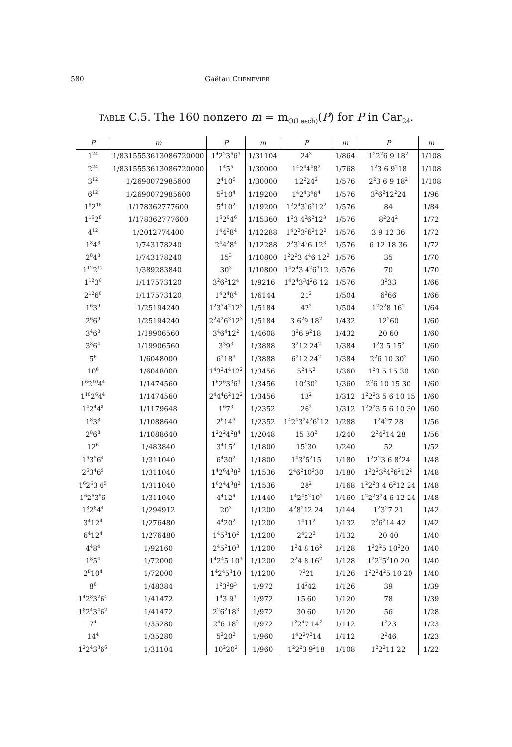580 Gaëtan CHENEVIER
TABLE C.5. The 160 nonzero m = m<sub>O(Leech)</sub>(P) for P in Car<sub>24</sub>.
| P | m | P | m | P | m | P | m |
| --- | --- | --- | --- | --- | --- | --- | --- |
| 1<sup>24</sup> | 1/8315553613086720000 | 1<sup>4</sup>2<sup>2</sup>3<sup>6</sup>6<sup>3</sup> | 1/31104 | 24<sup>3</sup> | 1/864 | 1<sup>2</sup>2<sup>2</sup>6 9 18<sup>2</sup> | 1/108 |
| 2<sup>24</sup> | 1/8315553613086720000 | 1<sup>4</sup>5<sup>5</sup> | 1/30000 | 1<sup>4</sup>2<sup>4</sup>4<sup>4</sup>8<sup>2</sup> | 1/768 | 1<sup>2</sup>3 6 9<sup>2</sup>18 | 1/108 |
| 3<sup>12</sup> | 1/2690072985600 | 2<sup>4</sup>10<sup>5</sup> | 1/30000 | 12<sup>2</sup>24<sup>2</sup> | 1/576 | 2<sup>2</sup>3 6 9 18<sup>2</sup> | 1/108 |
| 6<sup>12</sup> | 1/2690072985600 | 5<sup>2</sup>10<sup>4</sup> | 1/19200 | 1<sup>4</sup>2<sup>4</sup>3<sup>4</sup>6<sup>4</sup> | 1/576 | 3<sup>2</sup>6<sup>2</sup>12<sup>2</sup>24 | 1/96 |
| 1<sup>8</sup>2<sup>16</sup> | 1/178362777600 | 5<sup>4</sup>10<sup>2</sup> | 1/19200 | 1<sup>2</sup>2<sup>4</sup>3<sup>2</sup>6<sup>3</sup>12<sup>2</sup> | 1/576 | 84 | 1/84 |
| 1<sup>16</sup>2<sup>8</sup> | 1/178362777600 | 1<sup>6</sup>2<sup>6</sup>4<sup>6</sup> | 1/15360 | 1<sup>2</sup>3 4<sup>2</sup>6<sup>2</sup>12<sup>3</sup> | 1/576 | 8<sup>2</sup>24<sup>2</sup> | 1/72 |
| 4<sup>12</sup> | 1/2012774400 | 1<sup>4</sup>4<sup>2</sup>8<sup>4</sup> | 1/12288 | 1<sup>4</sup>2<sup>2</sup>3<sup>3</sup>6<sup>2</sup>12<sup>2</sup> | 1/576 | 3 9 12 36 | 1/72 |
| 1<sup>8</sup>4<sup>8</sup> | 1/743178240 | 2<sup>4</sup>4<sup>2</sup>8<sup>4</sup> | 1/12288 | 2<sup>2</sup>3<sup>2</sup>4<sup>2</sup>6 12<sup>3</sup> | 1/576 | 6 12 18 36 | 1/72 |
| 2<sup>8</sup>4<sup>8</sup> | 1/743178240 | 15<sup>3</sup> | 1/10800 | 1<sup>2</sup>2<sup>2</sup>3 4<sup>4</sup>6 12<sup>2</sup> | 1/576 | 35 | 1/70 |
| 1<sup>12</sup>2<sup>12</sup> | 1/389283840 | 30<sup>3</sup> | 1/10800 | 1<sup>4</sup>2<sup>4</sup>3 4<sup>2</sup>6<sup>3</sup>12 | 1/576 | 70 | 1/70 |
| 1<sup>12</sup>3<sup>6</sup> | 1/117573120 | 3<sup>2</sup>6<sup>2</sup>12<sup>4</sup> | 1/9216 | 1<sup>4</sup>2<sup>4</sup>3<sup>3</sup>4<sup>2</sup>6 12 | 1/576 | 3<sup>2</sup>33 | 1/66 |
| 2<sup>12</sup>6<sup>6</sup> | 1/117573120 | 1<sup>4</sup>2<sup>4</sup>8<sup>4</sup> | 1/6144 | 21<sup>2</sup> | 1/504 | 6<sup>2</sup>66 | 1/66 |
| 1<sup>6</sup>3<sup>9</sup> | 1/25194240 | 1<sup>2</sup>3<sup>3</sup>4<sup>2</sup>12<sup>3</sup> | 1/5184 | 42<sup>2</sup> | 1/504 | 1<sup>2</sup>2<sup>2</sup>8 16<sup>2</sup> | 1/64 |
| 2<sup>6</sup>6<sup>9</sup> | 1/25194240 | 2<sup>2</sup>4<sup>2</sup>6<sup>3</sup>12<sup>3</sup> | 1/5184 | 3 6<sup>2</sup>9 18<sup>2</sup> | 1/432 | 12<sup>2</sup>60 | 1/60 |
| 3<sup>4</sup>6<sup>8</sup> | 1/19906560 | 3<sup>4</sup>6<sup>4</sup>12<sup>2</sup> | 1/4608 | 3<sup>2</sup>6 9<sup>2</sup>18 | 1/432 | 20 60 | 1/60 |
| 3<sup>8</sup>6<sup>4</sup> | 1/19906560 | 3<sup>3</sup>9<sup>3</sup> | 1/3888 | 3<sup>2</sup>12 24<sup>2</sup> | 1/384 | 1<sup>2</sup>3 5 15<sup>2</sup> | 1/60 |
| 5<sup>6</sup> | 1/6048000 | 6<sup>3</sup>18<sup>3</sup> | 1/3888 | 6<sup>2</sup>12 24<sup>2</sup> | 1/384 | 2<sup>2</sup>6 10 30<sup>2</sup> | 1/60 |
| 10<sup>6</sup> | 1/6048000 | 1<sup>4</sup>3<sup>2</sup>4<sup>4</sup>12<sup>2</sup> | 1/3456 | 5<sup>2</sup>15<sup>2</sup> | 1/360 | 1<sup>2</sup>3 5 15 30 | 1/60 |
| 1<sup>6</sup>2<sup>10</sup>4<sup>4</sup> | 1/1474560 | 1<sup>6</sup>2<sup>6</sup>3<sup>3</sup>6<sup>3</sup> | 1/3456 | 10<sup>2</sup>30<sup>2</sup> | 1/360 | 2<sup>2</sup>6 10 15 30 | 1/60 |
| 1<sup>10</sup>2<sup>6</sup>4<sup>4</sup> | 1/1474560 | 2<sup>4</sup>4<sup>4</sup>6<sup>2</sup>12<sup>2</sup> | 1/3456 | 13<sup>2</sup> | 1/312 | 1<sup>2</sup>2<sup>2</sup>3 5 6 10 15 | 1/60 |
| 1<sup>4</sup>2<sup>4</sup>4<sup>8</sup> | 1/1179648 | 1<sup>6</sup>7<sup>3</sup> | 1/2352 | 26<sup>2</sup> | 1/312 | 1<sup>2</sup>2<sup>2</sup>3 5 6 10 30 | 1/60 |
| 1<sup>8</sup>3<sup>8</sup> | 1/1088640 | 2<sup>6</sup>14<sup>3</sup> | 1/2352 | 1<sup>4</sup>2<sup>4</sup>3<sup>2</sup>4<sup>2</sup>6<sup>2</sup>12 | 1/288 | 1<sup>2</sup>4<sup>2</sup>7 28 | 1/56 |
| 2<sup>8</sup>6<sup>8</sup> | 1/1088640 | 1<sup>2</sup>2<sup>2</sup>4<sup>2</sup>8<sup>4</sup> | 1/2048 | 15 30<sup>2</sup> | 1/240 | 2<sup>2</sup>4<sup>2</sup>14 28 | 1/56 |
| 12<sup>6</sup> | 1/483840 | 3<sup>4</sup>15<sup>2</sup> | 1/1800 | 15<sup>2</sup>30 | 1/240 | 52 | 1/52 |
| 1<sup>6</sup>3<sup>5</sup>6<sup>4</sup> | 1/311040 | 6<sup>4</sup>30<sup>2</sup> | 1/1800 | 1<sup>4</sup>3<sup>2</sup>5<sup>2</sup>15 | 1/180 | 1<sup>2</sup>2<sup>2</sup>3 6 8<sup>2</sup>24 | 1/48 |
| 2<sup>6</sup>3<sup>4</sup>6<sup>5</sup> | 1/311040 | 1<sup>4</sup>2<sup>6</sup>4<sup>3</sup>8<sup>2</sup> | 1/1536 | 2<sup>4</sup>6<sup>2</sup>10<sup>2</sup>30 | 1/180 | 1<sup>2</sup>2<sup>2</sup>3<sup>2</sup>4<sup>2</sup>6<sup>2</sup>12<sup>2</sup> | 1/48 |
| 1<sup>6</sup>2<sup>6</sup>3 6<sup>5</sup> | 1/311040 | 1<sup>6</sup>2<sup>4</sup>4<sup>3</sup>8<sup>2</sup> | 1/1536 | 28<sup>2</sup> | 1/168 | 1<sup>2</sup>2<sup>2</sup>3 4 6<sup>2</sup>12 24 | 1/48 |
| 1<sup>6</sup>2<sup>6</sup>3<sup>5</sup>6 | 1/311040 | 4<sup>4</sup>12<sup>4</sup> | 1/1440 | 1<sup>4</sup>2<sup>4</sup>5<sup>2</sup>10<sup>2</sup> | 1/160 | 1<sup>2</sup>2<sup>2</sup>3<sup>2</sup>4 6 12 24 | 1/48 |
| 1<sup>8</sup>2<sup>8</sup>4<sup>4</sup> | 1/294912 | 20<sup>3</sup> | 1/1200 | 4<sup>2</sup>8<sup>2</sup>12 24 | 1/144 | 1<sup>2</sup>3<sup>2</sup>7 21 | 1/42 |
| 3<sup>4</sup>12<sup>4</sup> | 1/276480 | 4<sup>4</sup>20<sup>2</sup> | 1/1200 | 1<sup>4</sup>11<sup>2</sup> | 1/132 | 2<sup>2</sup>6<sup>2</sup>14 42 | 1/42 |
| 6<sup>4</sup>12<sup>4</sup> | 1/276480 | 1<sup>4</sup>5<sup>3</sup>10<sup>2</sup> | 1/1200 | 2<sup>4</sup>22<sup>2</sup> | 1/132 | 20 40 | 1/40 |
| 4<sup>4</sup>8<sup>4</sup> | 1/92160 | 2<sup>4</sup>5<sup>2</sup>10<sup>3</sup> | 1/1200 | 1<sup>2</sup>4 8 16<sup>2</sup> | 1/128 | 1<sup>2</sup>2<sup>2</sup>5 10<sup>2</sup>20 | 1/40 |
| 1<sup>8</sup>5<sup>4</sup> | 1/72000 | 1<sup>4</sup>2<sup>4</sup>5 10<sup>3</sup> | 1/1200 | 2<sup>2</sup>4 8 16<sup>2</sup> | 1/128 | 1<sup>2</sup>2<sup>2</sup>5<sup>2</sup>10 20 | 1/40 |
| 2<sup>8</sup>10<sup>4</sup> | 1/72000 | 1<sup>4</sup>2<sup>4</sup>5<sup>3</sup>10 | 1/1200 | 7<sup>2</sup>21 | 1/126 | 1<sup>2</sup>2<sup>2</sup>4<sup>2</sup>5 10 20 | 1/40 |
| 8<sup>6</sup> | 1/48384 | 1<sup>2</sup>3<sup>2</sup>9<sup>3</sup> | 1/972 | 14<sup>2</sup>42 | 1/126 | 39 | 1/39 |
| 1<sup>4</sup>2<sup>8</sup>3<sup>2</sup>6<sup>4</sup> | 1/41472 | 1<sup>4</sup>3 9<sup>3</sup> | 1/972 | 15 60 | 1/120 | 78 | 1/39 |
| 1<sup>8</sup>2<sup>4</sup>3<sup>4</sup>6<sup>2</sup> | 1/41472 | 2<sup>2</sup>6<sup>2</sup>18<sup>3</sup> | 1/972 | 30 60 | 1/120 | 56 | 1/28 |
| 7<sup>4</sup> | 1/35280 | 2<sup>4</sup>6 18<sup>3</sup> | 1/972 | 1<sup>2</sup>2<sup>4</sup>7 14<sup>2</sup> | 1/112 | 1<sup>2</sup>23 | 1/23 |
| 14<sup>4</sup> | 1/35280 | 5<sup>2</sup>20<sup>2</sup> | 1/960 | 1<sup>4</sup>2<sup>2</sup>7<sup>2</sup>14 | 1/112 | 2<sup>2</sup>46 | 1/23 |
| 1<sup>2</sup>2<sup>4</sup>3<sup>3</sup>6<sup>6</sup> | 1/31104 | 10<sup>2</sup>20<sup>2</sup> | 1/960 | 1<sup>2</sup>2<sup>2</sup>3 9<sup>2</sup>18 | 1/108 | 1<sup>2</sup>2<sup>2</sup>11 22 | 1/22 |